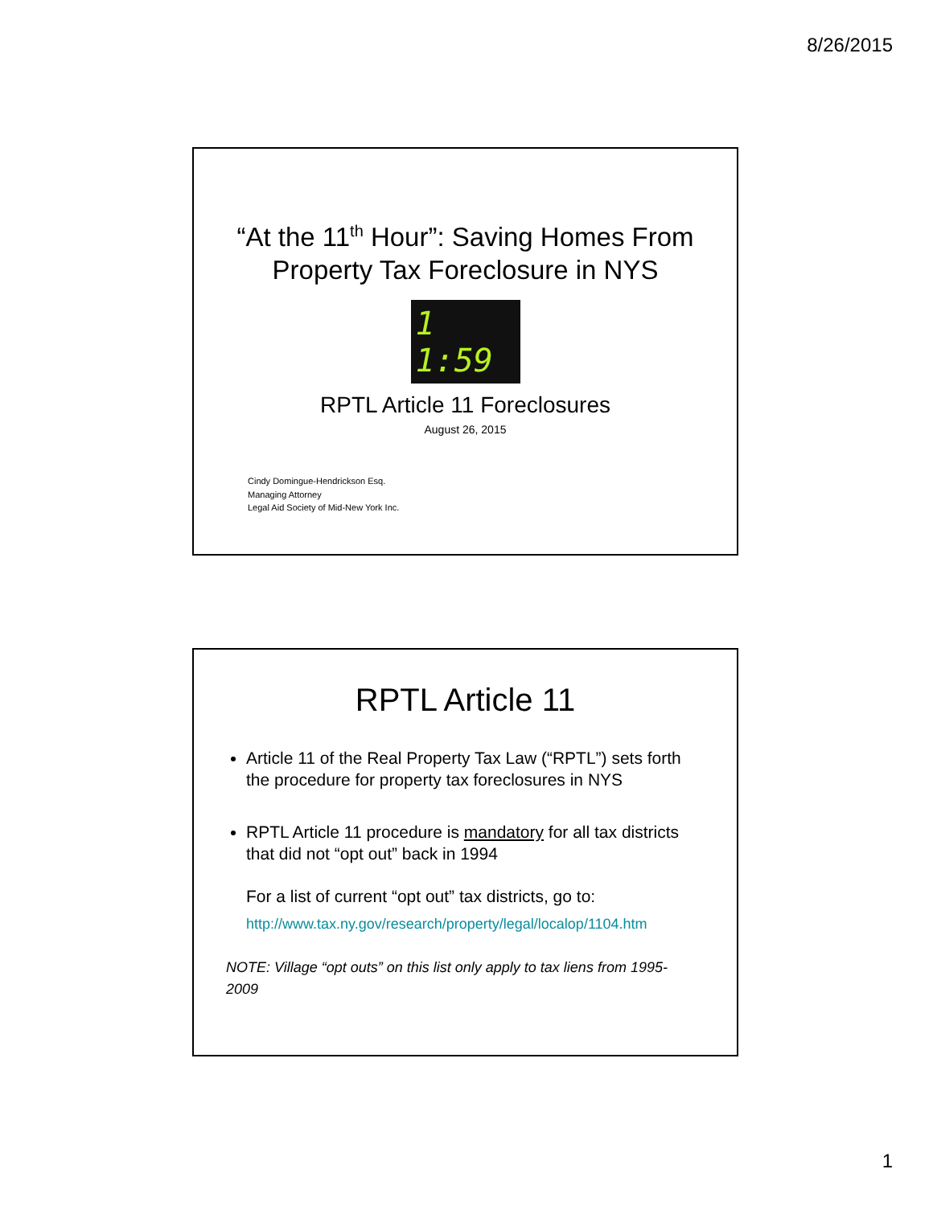8/26/2015
“At the 11<sup>th</sup> Hour”: Saving Homes From Property Tax Foreclosure in NYS
1 1:59
RPTL Article 11 Foreclosures
August 26, 2015
Cindy Domingue-Hendrickson Esq.
Managing Attorney
Legal Aid Society of Mid-New York Inc.
RPTL Article 11
Article 11 of the Real Property Tax Law (“RPTL”) sets forth the procedure for property tax foreclosures in NYS
RPTL Article 11 procedure is mandatory for all tax districts that did not “opt out” back in 1994
For a list of current “opt out” tax districts, go to:
http://www.tax.ny.gov/research/property/legal/localop/1104.htm
NOTE: Village “opt outs” on this list only apply to tax liens from 1995-2009
1